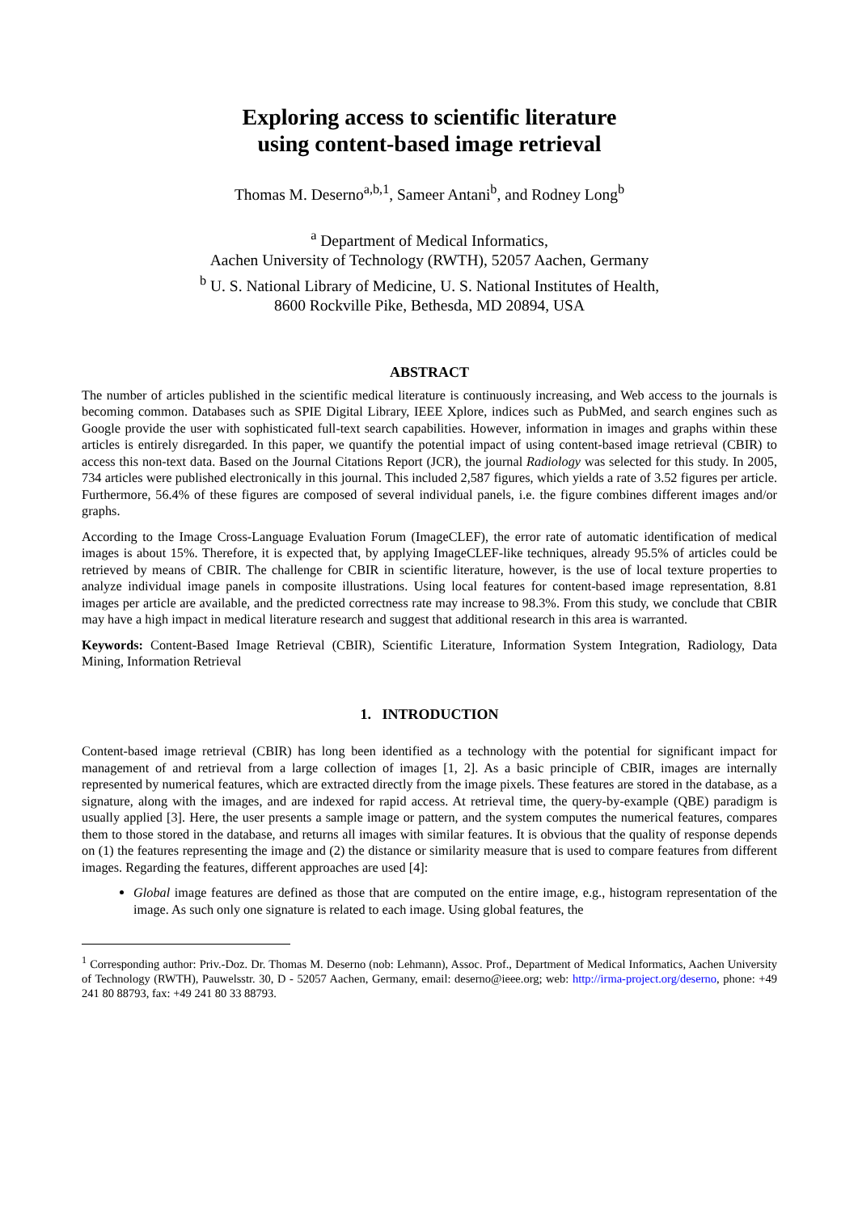Exploring access to scientific literature
using content-based image retrieval
Thomas M. Deserno<sup>a,b,1</sup>, Sameer Antani<sup>b</sup>, and Rodney Long<sup>b</sup>
<sup>a</sup> Department of Medical Informatics,
Aachen University of Technology (RWTH), 52057 Aachen, Germany
<sup>b</sup> U. S. National Library of Medicine, U. S. National Institutes of Health,
8600 Rockville Pike, Bethesda, MD 20894, USA
ABSTRACT
The number of articles published in the scientific medical literature is continuously increasing, and Web access to the journals is becoming common. Databases such as SPIE Digital Library, IEEE Xplore, indices such as PubMed, and search engines such as Google provide the user with sophisticated full-text search capabilities. However, information in images and graphs within these articles is entirely disregarded. In this paper, we quantify the potential impact of using content-based image retrieval (CBIR) to access this non-text data. Based on the Journal Citations Report (JCR), the journal Radiology was selected for this study. In 2005, 734 articles were published electronically in this journal. This included 2,587 figures, which yields a rate of 3.52 figures per article. Furthermore, 56.4% of these figures are composed of several individual panels, i.e. the figure combines different images and/or graphs.
According to the Image Cross-Language Evaluation Forum (ImageCLEF), the error rate of automatic identification of medical images is about 15%. Therefore, it is expected that, by applying ImageCLEF-like techniques, already 95.5% of articles could be retrieved by means of CBIR. The challenge for CBIR in scientific literature, however, is the use of local texture properties to analyze individual image panels in composite illustrations. Using local features for content-based image representation, 8.81 images per article are available, and the predicted correctness rate may increase to 98.3%. From this study, we conclude that CBIR may have a high impact in medical literature research and suggest that additional research in this area is warranted.
Keywords: Content-Based Image Retrieval (CBIR), Scientific Literature, Information System Integration, Radiology, Data Mining, Information Retrieval
1. INTRODUCTION
Content-based image retrieval (CBIR) has long been identified as a technology with the potential for significant impact for management of and retrieval from a large collection of images [1, 2]. As a basic principle of CBIR, images are internally represented by numerical features, which are extracted directly from the image pixels. These features are stored in the database, as a signature, along with the images, and are indexed for rapid access. At retrieval time, the query-by-example (QBE) paradigm is usually applied [3]. Here, the user presents a sample image or pattern, and the system computes the numerical features, compares them to those stored in the database, and returns all images with similar features. It is obvious that the quality of response depends on (1) the features representing the image and (2) the distance or similarity measure that is used to compare features from different images. Regarding the features, different approaches are used [4]:
Global image features are defined as those that are computed on the entire image, e.g., histogram representation of the image. As such only one signature is related to each image. Using global features, the
<sup>1</sup> Corresponding author: Priv.-Doz. Dr. Thomas M. Deserno (nob: Lehmann), Assoc. Prof., Department of Medical Informatics, Aachen University of Technology (RWTH), Pauwelsstr. 30, D - 52057 Aachen, Germany, email: deserno@ieee.org; web: http://irma-project.org/deserno, phone: +49 241 80 88793, fax: +49 241 80 33 88793.